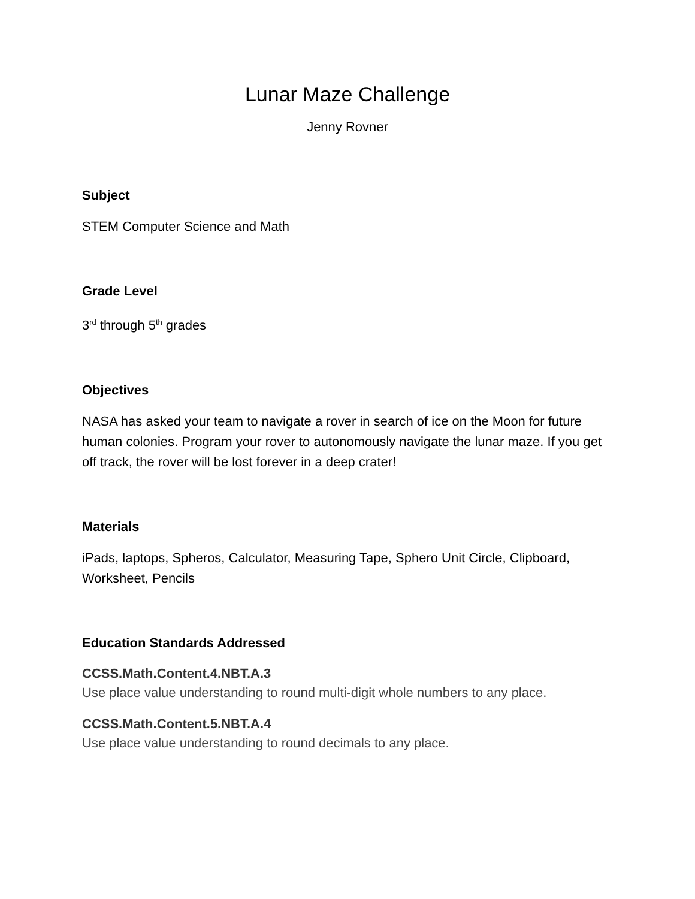Lunar Maze Challenge
Jenny Rovner
Subject
STEM Computer Science and Math
Grade Level
3<sup>rd</sup> through 5<sup>th</sup> grades
Objectives
NASA has asked your team to navigate a rover in search of ice on the Moon for future human colonies. Program your rover to autonomously navigate the lunar maze. If you get off track, the rover will be lost forever in a deep crater!
Materials
iPads, laptops, Spheros, Calculator, Measuring Tape, Sphero Unit Circle, Clipboard, Worksheet, Pencils
Education Standards Addressed
CCSS.Math.Content.4.NBT.A.3
Use place value understanding to round multi-digit whole numbers to any place.
CCSS.Math.Content.5.NBT.A.4
Use place value understanding to round decimals to any place.